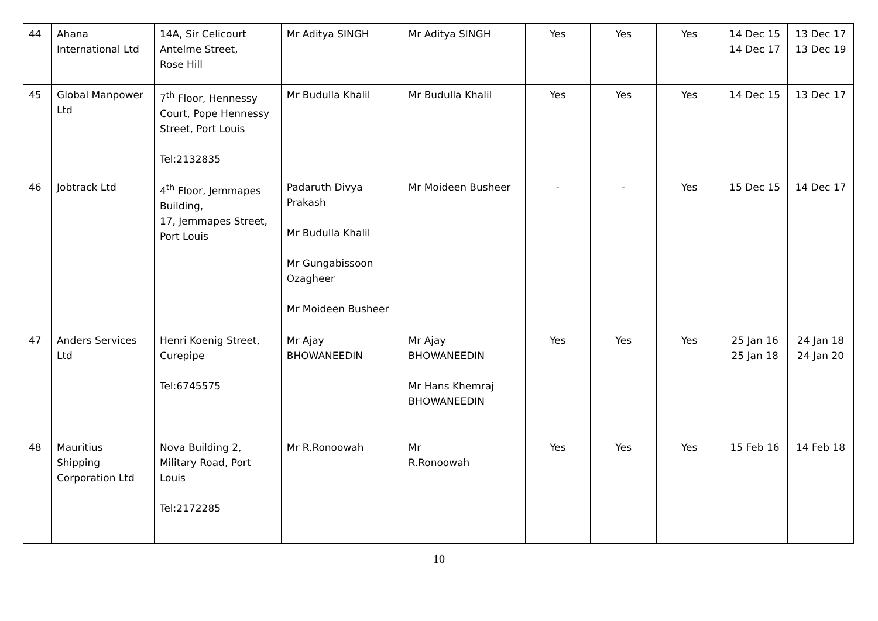| 44 | Ahana International Ltd | 14A, Sir Celicourt Antelme Street, Rose Hill | Mr Aditya SINGH | Mr Aditya SINGH | Yes | Yes | Yes | 14 Dec 15 14 Dec 17 | 13 Dec 17 13 Dec 19 |
| 45 | Global Manpower Ltd | 7<sup>th</sup> Floor, Hennessy Court, Pope Hennessy Street, Port Louis Tel:2132835 | Mr Budulla Khalil | Mr Budulla Khalil | Yes | Yes | Yes | 14 Dec 15 | 13 Dec 17 |
| 46 | Jobtrack Ltd | 4<sup>th</sup> Floor, Jemmapes Building, 17, Jemmapes Street, Port Louis | Padaruth Divya Prakash Mr Budulla Khalil Mr Gungabissoon Ozagheer Mr Moideen Busheer | Mr Moideen Busheer | - | - | Yes | 15 Dec 15 | 14 Dec 17 |
| 47 | Anders Services Ltd | Henri Koenig Street, Curepipe Tel:6745575 | Mr Ajay BHOWANEEDIN | Mr Ajay BHOWANEEDIN Mr Hans Khemraj BHOWANEEDIN | Yes | Yes | Yes | 25 Jan 16 25 Jan 18 | 24 Jan 18 24 Jan 20 |
| 48 | Mauritius Shipping Corporation Ltd | Nova Building 2, Military Road, Port Louis Tel:2172285 | Mr R.Ronoowah | Mr R.Ronoowah | Yes | Yes | Yes | 15 Feb 16 | 14 Feb 18 |
10